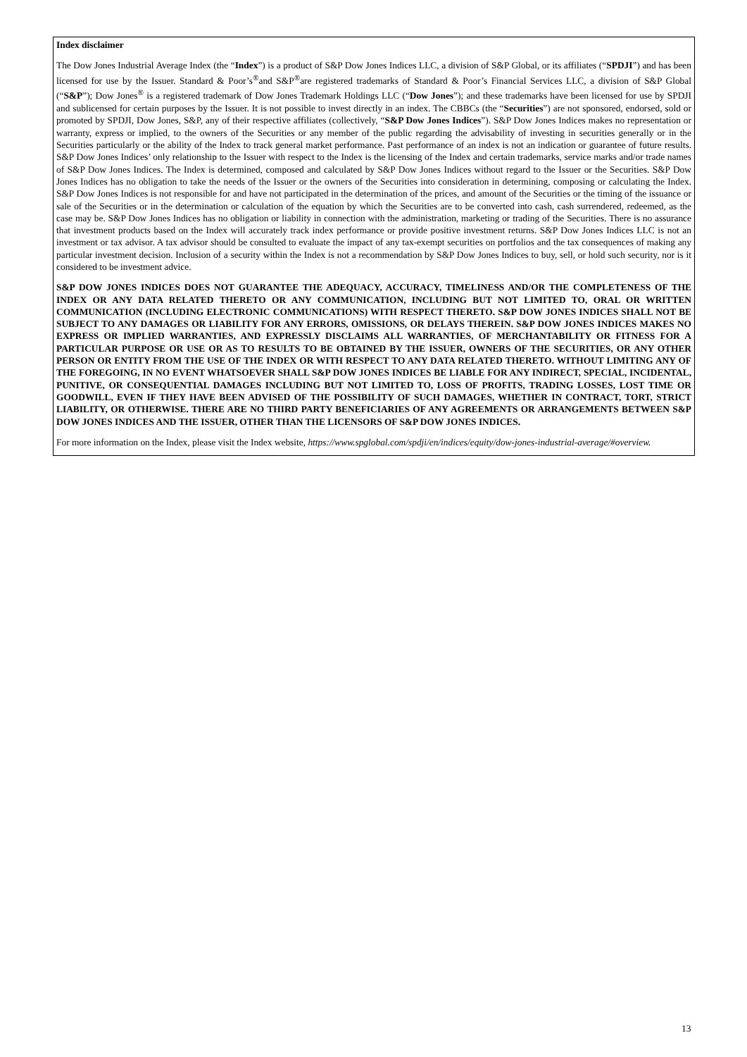Index disclaimer
The Dow Jones Industrial Average Index (the “Index”) is a product of S&P Dow Jones Indices LLC, a division of S&P Global, or its affiliates (“SPDJI”) and has been licensed for use by the Issuer. Standard & Poor’s<sup>®</sup>and S&P<sup>®</sup>are registered trademarks of Standard & Poor’s Financial Services LLC, a division of S&P Global (“S&P”); Dow Jones<sup>®</sup> is a registered trademark of Dow Jones Trademark Holdings LLC (“Dow Jones”); and these trademarks have been licensed for use by SPDJI and sublicensed for certain purposes by the Issuer. It is not possible to invest directly in an index. The CBBCs (the “Securities”) are not sponsored, endorsed, sold or promoted by SPDJI, Dow Jones, S&P, any of their respective affiliates (collectively, “S&P Dow Jones Indices”). S&P Dow Jones Indices makes no representation or warranty, express or implied, to the owners of the Securities or any member of the public regarding the advisability of investing in securities generally or in the Securities particularly or the ability of the Index to track general market performance. Past performance of an index is not an indication or guarantee of future results. S&P Dow Jones Indices’ only relationship to the Issuer with respect to the Index is the licensing of the Index and certain trademarks, service marks and/or trade names of S&P Dow Jones Indices. The Index is determined, composed and calculated by S&P Dow Jones Indices without regard to the Issuer or the Securities. S&P Dow Jones Indices has no obligation to take the needs of the Issuer or the owners of the Securities into consideration in determining, composing or calculating the Index. S&P Dow Jones Indices is not responsible for and have not participated in the determination of the prices, and amount of the Securities or the timing of the issuance or sale of the Securities or in the determination or calculation of the equation by which the Securities are to be converted into cash, cash surrendered, redeemed, as the case may be. S&P Dow Jones Indices has no obligation or liability in connection with the administration, marketing or trading of the Securities. There is no assurance that investment products based on the Index will accurately track index performance or provide positive investment returns. S&P Dow Jones Indices LLC is not an investment or tax advisor. A tax advisor should be consulted to evaluate the impact of any tax-exempt securities on portfolios and the tax consequences of making any particular investment decision. Inclusion of a security within the Index is not a recommendation by S&P Dow Jones Indices to buy, sell, or hold such security, nor is it considered to be investment advice.
S&P DOW JONES INDICES DOES NOT GUARANTEE THE ADEQUACY, ACCURACY, TIMELINESS AND/OR THE COMPLETENESS OF THE INDEX OR ANY DATA RELATED THERETO OR ANY COMMUNICATION, INCLUDING BUT NOT LIMITED TO, ORAL OR WRITTEN COMMUNICATION (INCLUDING ELECTRONIC COMMUNICATIONS) WITH RESPECT THERETO. S&P DOW JONES INDICES SHALL NOT BE SUBJECT TO ANY DAMAGES OR LIABILITY FOR ANY ERRORS, OMISSIONS, OR DELAYS THEREIN. S&P DOW JONES INDICES MAKES NO EXPRESS OR IMPLIED WARRANTIES, AND EXPRESSLY DISCLAIMS ALL WARRANTIES, OF MERCHANTABILITY OR FITNESS FOR A PARTICULAR PURPOSE OR USE OR AS TO RESULTS TO BE OBTAINED BY THE ISSUER, OWNERS OF THE SECURITIES, OR ANY OTHER PERSON OR ENTITY FROM THE USE OF THE INDEX OR WITH RESPECT TO ANY DATA RELATED THERETO. WITHOUT LIMITING ANY OF THE FOREGOING, IN NO EVENT WHATSOEVER SHALL S&P DOW JONES INDICES BE LIABLE FOR ANY INDIRECT, SPECIAL, INCIDENTAL, PUNITIVE, OR CONSEQUENTIAL DAMAGES INCLUDING BUT NOT LIMITED TO, LOSS OF PROFITS, TRADING LOSSES, LOST TIME OR GOODWILL, EVEN IF THEY HAVE BEEN ADVISED OF THE POSSIBILITY OF SUCH DAMAGES, WHETHER IN CONTRACT, TORT, STRICT LIABILITY, OR OTHERWISE. THERE ARE NO THIRD PARTY BENEFICIARIES OF ANY AGREEMENTS OR ARRANGEMENTS BETWEEN S&P DOW JONES INDICES AND THE ISSUER, OTHER THAN THE LICENSORS OF S&P DOW JONES INDICES.
For more information on the Index, please visit the Index website, https://www.spglobal.com/spdji/en/indices/equity/dow-jones-industrial-average/#overview.
13